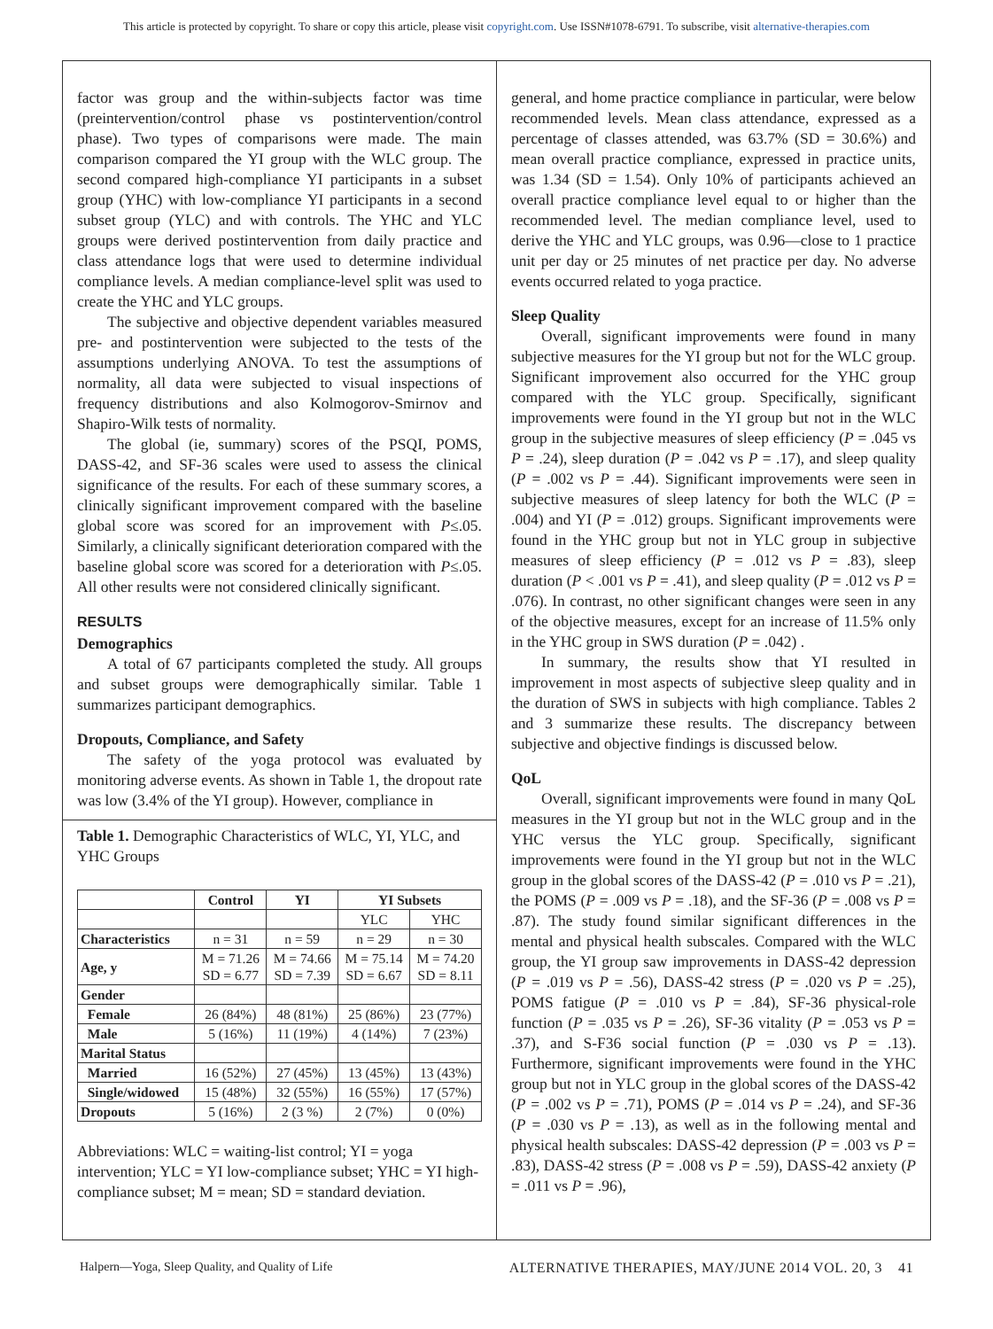This article is protected by copyright. To share or copy this article, please visit copyright.com. Use ISSN#1078-6791. To subscribe, visit alternative-therapies.com
factor was group and the within-subjects factor was time (preintervention/control phase vs postintervention/control phase). Two types of comparisons were made. The main comparison compared the YI group with the WLC group. The second compared high-compliance YI participants in a subset group (YHC) with low-compliance YI participants in a second subset group (YLC) and with controls. The YHC and YLC groups were derived postintervention from daily practice and class attendance logs that were used to determine individual compliance levels. A median compliance-level split was used to create the YHC and YLC groups.
The subjective and objective dependent variables measured pre- and postintervention were subjected to the tests of the assumptions underlying ANOVA. To test the assumptions of normality, all data were subjected to visual inspections of frequency distributions and also Kolmogorov-Smirnov and Shapiro-Wilk tests of normality.
The global (ie, summary) scores of the PSQI, POMS, DASS-42, and SF-36 scales were used to assess the clinical significance of the results. For each of these summary scores, a clinically significant improvement compared with the baseline global score was scored for an improvement with P≤.05. Similarly, a clinically significant deterioration compared with the baseline global score was scored for a deterioration with P≤.05. All other results were not considered clinically significant.
RESULTS
Demographics
A total of 67 participants completed the study. All groups and subset groups were demographically similar. Table 1 summarizes participant demographics.
Dropouts, Compliance, and Safety
The safety of the yoga protocol was evaluated by monitoring adverse events. As shown in Table 1, the dropout rate was low (3.4% of the YI group). However, compliance in
Table 1. Demographic Characteristics of WLC, YI, YLC, and YHC Groups
| | Control | YI | YI Subsets | |
| --- | --- | --- | --- | --- |
| | | | YLC | YHC |
| Characteristics | n = 31 | n = 59 | n = 29 | n = 30 |
| Age, y | M = 71.26 SD = 6.77 | M = 74.66 SD = 7.39 | M = 75.14 SD = 6.67 | M = 74.20 SD = 8.11 |
| Gender | | | | |
| Female | 26 (84%) | 48 (81%) | 25 (86%) | 23 (77%) |
| Male | 5 (16%) | 11 (19%) | 4 (14%) | 7 (23%) |
| Marital Status | | | | |
| Married | 16 (52%) | 27 (45%) | 13 (45%) | 13 (43%) |
| Single/widowed | 15 (48%) | 32 (55%) | 16 (55%) | 17 (57%) |
| Dropouts | 5 (16%) | 2 (3 %) | 2 (7%) | 0 (0%) |
Abbreviations: WLC = waiting-list control; YI = yoga intervention; YLC = YI low-compliance subset; YHC = YI high-compliance subset; M = mean; SD = standard deviation.
general, and home practice compliance in particular, were below recommended levels. Mean class attendance, expressed as a percentage of classes attended, was 63.7% (SD = 30.6%) and mean overall practice compliance, expressed in practice units, was 1.34 (SD = 1.54). Only 10% of participants achieved an overall practice compliance level equal to or higher than the recommended level. The median compliance level, used to derive the YHC and YLC groups, was 0.96—close to 1 practice unit per day or 25 minutes of net practice per day. No adverse events occurred related to yoga practice.
Sleep Quality
Overall, significant improvements were found in many subjective measures for the YI group but not for the WLC group. Significant improvement also occurred for the YHC group compared with the YLC group. Specifically, significant improvements were found in the YI group but not in the WLC group in the subjective measures of sleep efficiency (P = .045 vs P = .24), sleep duration (P = .042 vs P = .17), and sleep quality (P = .002 vs P = .44). Significant improvements were seen in subjective measures of sleep latency for both the WLC (P = .004) and YI (P = .012) groups. Significant improvements were found in the YHC group but not in YLC group in subjective measures of sleep efficiency (P = .012 vs P = .83), sleep duration (P < .001 vs P = .41), and sleep quality (P = .012 vs P = .076). In contrast, no other significant changes were seen in any of the objective measures, except for an increase of 11.5% only in the YHC group in SWS duration (P = .042) .
In summary, the results show that YI resulted in improvement in most aspects of subjective sleep quality and in the duration of SWS in subjects with high compliance. Tables 2 and 3 summarize these results. The discrepancy between subjective and objective findings is discussed below.
QoL
Overall, significant improvements were found in many QoL measures in the YI group but not in the WLC group and in the YHC versus the YLC group. Specifically, significant improvements were found in the YI group but not in the WLC group in the global scores of the DASS-42 (P = .010 vs P = .21), the POMS (P = .009 vs P = .18), and the SF-36 (P = .008 vs P = .87). The study found similar significant differences in the mental and physical health subscales. Compared with the WLC group, the YI group saw improvements in DASS-42 depression (P = .019 vs P = .56), DASS-42 stress (P = .020 vs P = .25), POMS fatigue (P = .010 vs P = .84), SF-36 physical-role function (P = .035 vs P = .26), SF-36 vitality (P = .053 vs P = .37), and S-F36 social function (P = .030 vs P = .13). Furthermore, significant improvements were found in the YHC group but not in YLC group in the global scores of the DASS-42 (P = .002 vs P = .71), POMS (P = .014 vs P = .24), and SF-36 (P = .030 vs P = .13), as well as in the following mental and physical health subscales: DASS-42 depression (P = .003 vs P = .83), DASS-42 stress (P = .008 vs P = .59), DASS-42 anxiety (P = .011 vs P = .96),
Halpern—Yoga, Sleep Quality, and Quality of Life ALTERNATIVE THERAPIES, MAY/JUNE 2014 VOL. 20, 3 41